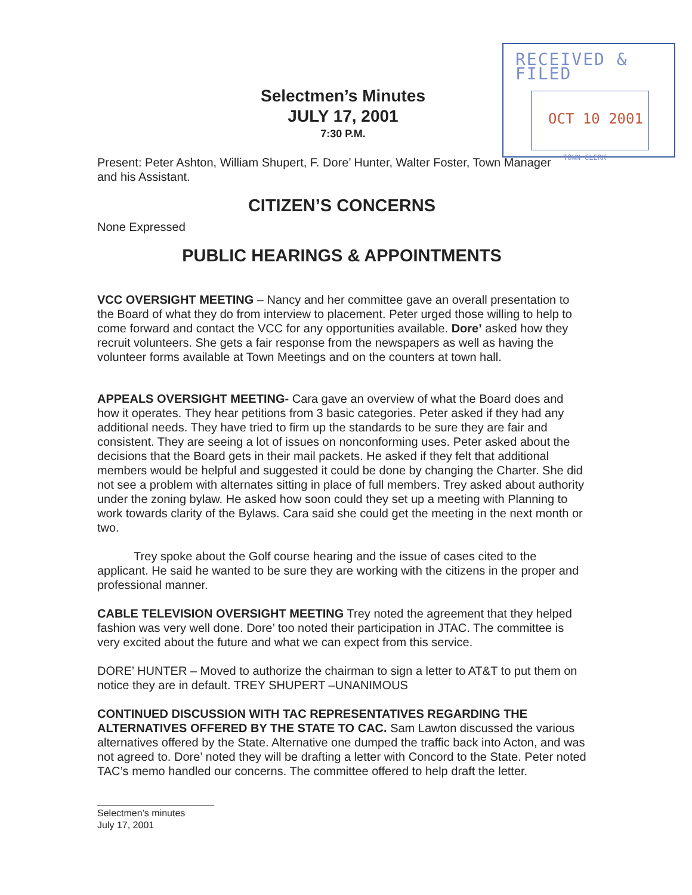RECEIVED & FILED
OCT 10 2001
TOWN CLERK
Selectmen’s Minutes
JULY 17, 2001
7:30 P.M.
Present: Peter Ashton, William Shupert, F. Dore’ Hunter, Walter Foster, Town Manager and his Assistant.
CITIZEN’S CONCERNS
None Expressed
PUBLIC HEARINGS & APPOINTMENTS
VCC OVERSIGHT MEETING – Nancy and her committee gave an overall presentation to the Board of what they do from interview to placement. Peter urged those willing to help to come forward and contact the VCC for any opportunities available. Dore’ asked how they recruit volunteers. She gets a fair response from the newspapers as well as having the volunteer forms available at Town Meetings and on the counters at town hall.
APPEALS OVERSIGHT MEETING- Cara gave an overview of what the Board does and how it operates. They hear petitions from 3 basic categories. Peter asked if they had any additional needs. They have tried to firm up the standards to be sure they are fair and consistent. They are seeing a lot of issues on nonconforming uses. Peter asked about the decisions that the Board gets in their mail packets. He asked if they felt that additional members would be helpful and suggested it could be done by changing the Charter. She did not see a problem with alternates sitting in place of full members. Trey asked about authority under the zoning bylaw. He asked how soon could they set up a meeting with Planning to work towards clarity of the Bylaws. Cara said she could get the meeting in the next month or two.
Trey spoke about the Golf course hearing and the issue of cases cited to the applicant. He said he wanted to be sure they are working with the citizens in the proper and professional manner.
CABLE TELEVISION OVERSIGHT MEETING Trey noted the agreement that they helped fashion was very well done. Dore’ too noted their participation in JTAC. The committee is very excited about the future and what we can expect from this service.
DORE’ HUNTER – Moved to authorize the chairman to sign a letter to AT&T to put them on notice they are in default. TREY SHUPERT –UNANIMOUS
CONTINUED DISCUSSION WITH TAC REPRESENTATIVES REGARDING THE ALTERNATIVES OFFERED BY THE STATE TO CAC. Sam Lawton discussed the various alternatives offered by the State. Alternative one dumped the traffic back into Acton, and was not agreed to. Dore’ noted they will be drafting a letter with Concord to the State. Peter noted TAC’s memo handled our concerns. The committee offered to help draft the letter.
Selectmen’s minutes
July 17, 2001